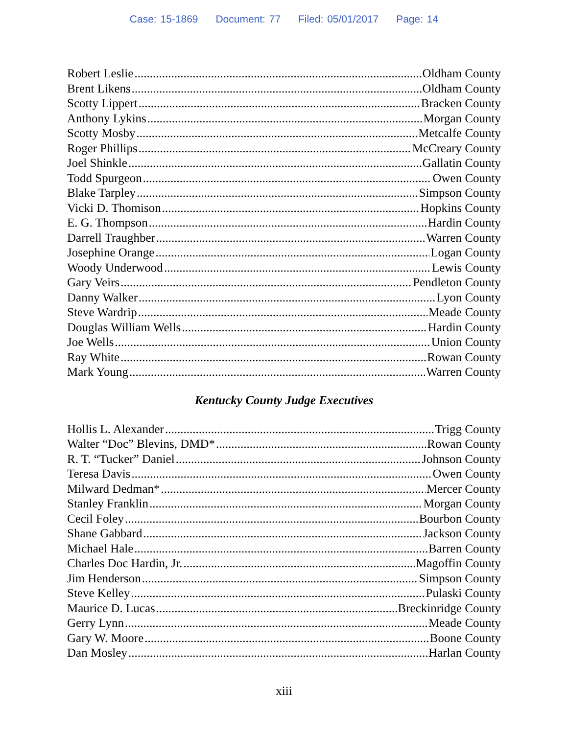Case: 15-1869 Document: 77 Filed: 05/01/2017 Page: 14
Robert Leslie Oldham County
Brent Likens Oldham County
Scotty Lippert Bracken County
Anthony Lykins Morgan County
Scotty Mosby Metcalfe County
Roger Phillips McCreary County
Joel Shinkle Gallatin County
Todd Spurgeon Owen County
Blake Tarpley Simpson County
Vicki D. Thomison Hopkins County
E. G. Thompson Hardin County
Darrell Traughber Warren County
Josephine Orange Logan County
Woody Underwood Lewis County
Gary Veirs Pendleton County
Danny Walker Lyon County
Steve Wardrip Meade County
Douglas William Wells Hardin County
Joe Wells Union County
Ray White Rowan County
Mark Young Warren County
Kentucky County Judge Executives
Hollis L. Alexander Trigg County
Walter “Doc” Blevins, DMD* Rowan County
R. T. “Tucker” Daniel Johnson County
Teresa Davis Owen County
Milward Dedman* Mercer County
Stanley Franklin Morgan County
Cecil Foley Bourbon County
Shane Gabbard Jackson County
Michael Hale Barren County
Charles Doc Hardin, Jr. Magoffin County
Jim Henderson Simpson County
Steve Kelley Pulaski County
Maurice D. Lucas Breckinridge County
Gerry Lynn Meade County
Gary W. Moore Boone County
Dan Mosley Harlan County
xiii